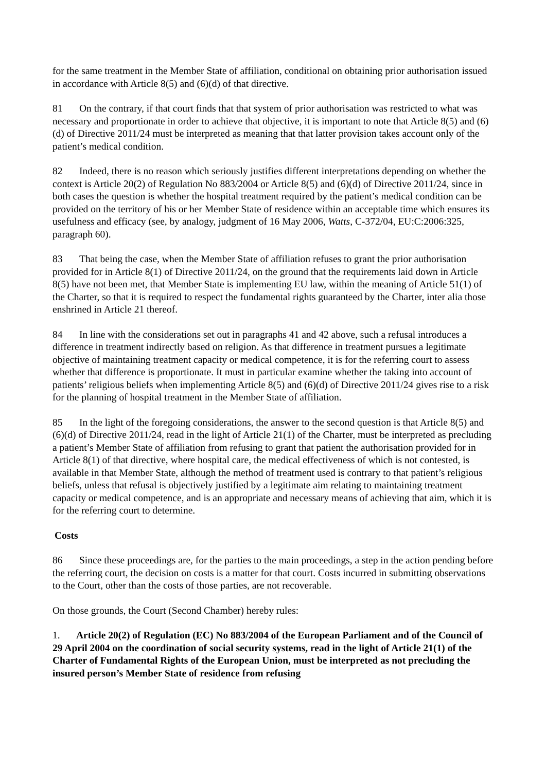for the same treatment in the Member State of affiliation, conditional on obtaining prior authorisation issued in accordance with Article 8(5) and (6)(d) of that directive.
81 On the contrary, if that court finds that that system of prior authorisation was restricted to what was necessary and proportionate in order to achieve that objective, it is important to note that Article 8(5) and (6)(d) of Directive 2011/24 must be interpreted as meaning that that latter provision takes account only of the patient’s medical condition.
82 Indeed, there is no reason which seriously justifies different interpretations depending on whether the context is Article 20(2) of Regulation No 883/2004 or Article 8(5) and (6)(d) of Directive 2011/24, since in both cases the question is whether the hospital treatment required by the patient’s medical condition can be provided on the territory of his or her Member State of residence within an acceptable time which ensures its usefulness and efficacy (see, by analogy, judgment of 16 May 2006, Watts, C-372/04, EU:C:2006:325, paragraph 60).
83 That being the case, when the Member State of affiliation refuses to grant the prior authorisation provided for in Article 8(1) of Directive 2011/24, on the ground that the requirements laid down in Article 8(5) have not been met, that Member State is implementing EU law, within the meaning of Article 51(1) of the Charter, so that it is required to respect the fundamental rights guaranteed by the Charter, inter alia those enshrined in Article 21 thereof.
84 In line with the considerations set out in paragraphs 41 and 42 above, such a refusal introduces a difference in treatment indirectly based on religion. As that difference in treatment pursues a legitimate objective of maintaining treatment capacity or medical competence, it is for the referring court to assess whether that difference is proportionate. It must in particular examine whether the taking into account of patients’ religious beliefs when implementing Article 8(5) and (6)(d) of Directive 2011/24 gives rise to a risk for the planning of hospital treatment in the Member State of affiliation.
85 In the light of the foregoing considerations, the answer to the second question is that Article 8(5) and (6)(d) of Directive 2011/24, read in the light of Article 21(1) of the Charter, must be interpreted as precluding a patient’s Member State of affiliation from refusing to grant that patient the authorisation provided for in Article 8(1) of that directive, where hospital care, the medical effectiveness of which is not contested, is available in that Member State, although the method of treatment used is contrary to that patient’s religious beliefs, unless that refusal is objectively justified by a legitimate aim relating to maintaining treatment capacity or medical competence, and is an appropriate and necessary means of achieving that aim, which it is for the referring court to determine.
Costs
86 Since these proceedings are, for the parties to the main proceedings, a step in the action pending before the referring court, the decision on costs is a matter for that court. Costs incurred in submitting observations to the Court, other than the costs of those parties, are not recoverable.
On those grounds, the Court (Second Chamber) hereby rules:
1. Article 20(2) of Regulation (EC) No 883/2004 of the European Parliament and of the Council of 29 April 2004 on the coordination of social security systems, read in the light of Article 21(1) of the Charter of Fundamental Rights of the European Union, must be interpreted as not precluding the insured person’s Member State of residence from refusing